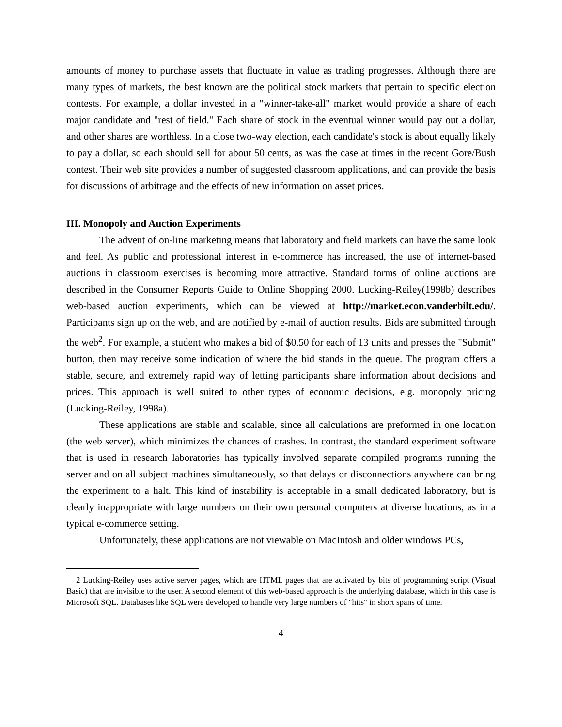amounts of money to purchase assets that fluctuate in value as trading progresses. Although there are many types of markets, the best known are the political stock markets that pertain to specific election contests. For example, a dollar invested in a "winner-take-all" market would provide a share of each major candidate and "rest of field." Each share of stock in the eventual winner would pay out a dollar, and other shares are worthless. In a close two-way election, each candidate's stock is about equally likely to pay a dollar, so each should sell for about 50 cents, as was the case at times in the recent Gore/Bush contest. Their web site provides a number of suggested classroom applications, and can provide the basis for discussions of arbitrage and the effects of new information on asset prices.
III. Monopoly and Auction Experiments
The advent of on-line marketing means that laboratory and field markets can have the same look and feel. As public and professional interest in e-commerce has increased, the use of internet-based auctions in classroom exercises is becoming more attractive. Standard forms of online auctions are described in the Consumer Reports Guide to Online Shopping 2000. Lucking-Reiley(1998b) describes web-based auction experiments, which can be viewed at http://market.econ.vanderbilt.edu/. Participants sign up on the web, and are notified by e-mail of auction results. Bids are submitted through the web<sup>2</sup>. For example, a student who makes a bid of $0.50 for each of 13 units and presses the "Submit" button, then may receive some indication of where the bid stands in the queue. The program offers a stable, secure, and extremely rapid way of letting participants share information about decisions and prices. This approach is well suited to other types of economic decisions, e.g. monopoly pricing (Lucking-Reiley, 1998a).
These applications are stable and scalable, since all calculations are preformed in one location (the web server), which minimizes the chances of crashes. In contrast, the standard experiment software that is used in research laboratories has typically involved separate compiled programs running the server and on all subject machines simultaneously, so that delays or disconnections anywhere can bring the experiment to a halt. This kind of instability is acceptable in a small dedicated laboratory, but is clearly inappropriate with large numbers on their own personal computers at diverse locations, as in a typical e-commerce setting.
Unfortunately, these applications are not viewable on MacIntosh and older windows PCs,
2 Lucking-Reiley uses active server pages, which are HTML pages that are activated by bits of programming script (Visual Basic) that are invisible to the user. A second element of this web-based approach is the underlying database, which in this case is Microsoft SQL. Databases like SQL were developed to handle very large numbers of "hits" in short spans of time.
4